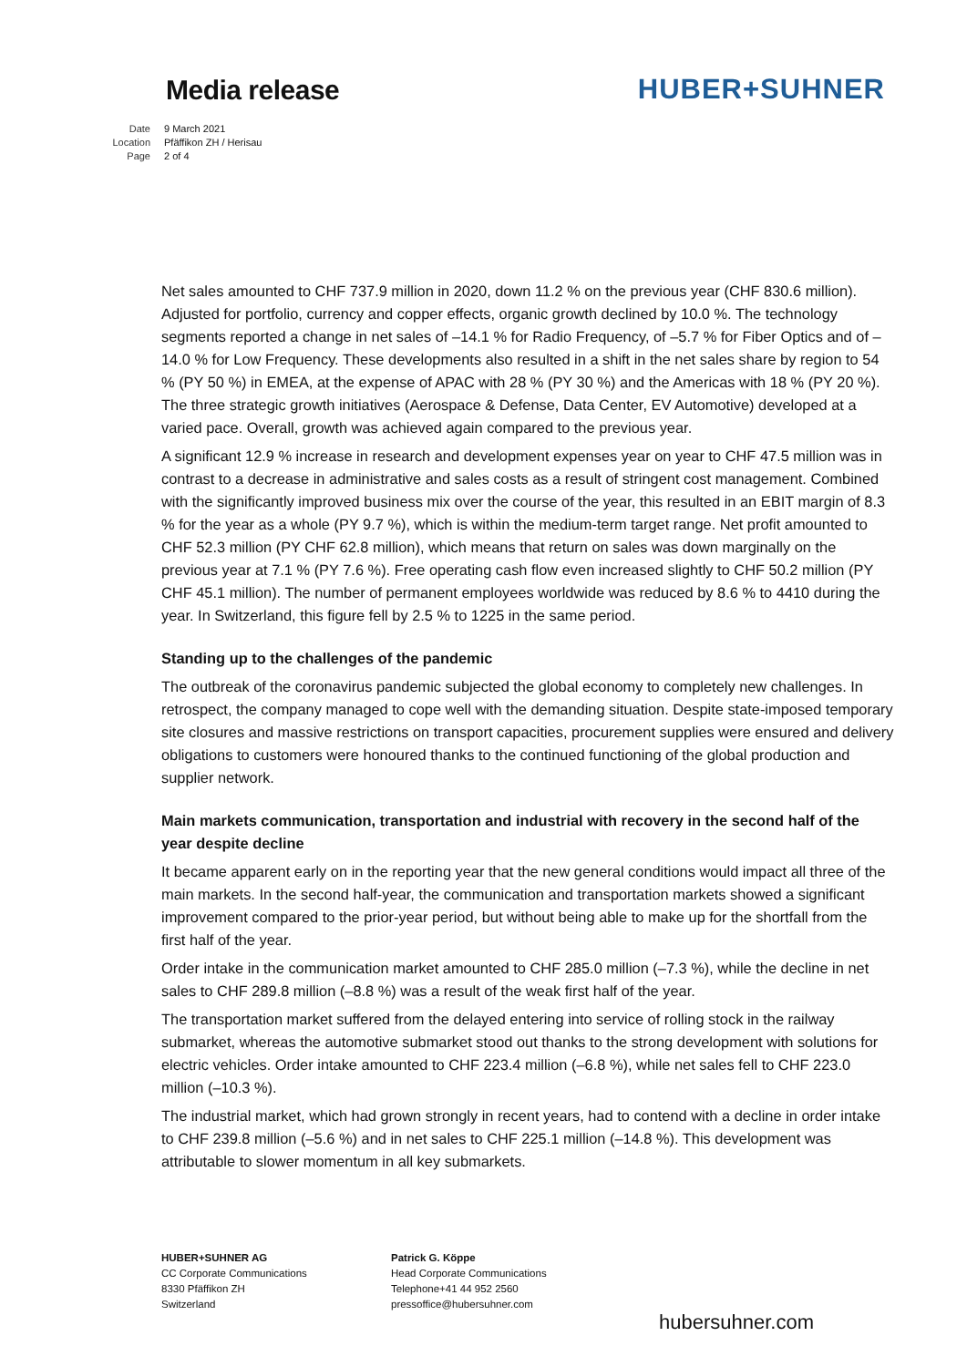Media release
HUBER+SUHNER
Date 9 March 2021
Location Pfäffikon ZH / Herisau
Page 2 of 4
Net sales amounted to CHF 737.9 million in 2020, down 11.2 % on the previous year (CHF 830.6 million). Adjusted for portfolio, currency and copper effects, organic growth declined by 10.0 %. The technology segments reported a change in net sales of –14.1 % for Radio Frequency, of –5.7 % for Fiber Optics and of –14.0 % for Low Frequency. These developments also resulted in a shift in the net sales share by region to 54 % (PY 50 %) in EMEA, at the expense of APAC with 28 % (PY 30 %) and the Americas with 18 % (PY 20 %). The three strategic growth initiatives (Aerospace & Defense, Data Center, EV Automotive) developed at a varied pace. Overall, growth was achieved again compared to the previous year.
A significant 12.9 % increase in research and development expenses year on year to CHF 47.5 million was in contrast to a decrease in administrative and sales costs as a result of stringent cost management. Combined with the significantly improved business mix over the course of the year, this resulted in an EBIT margin of 8.3 % for the year as a whole (PY 9.7 %), which is within the medium-term target range. Net profit amounted to CHF 52.3 million (PY CHF 62.8 million), which means that return on sales was down marginally on the previous year at 7.1 % (PY 7.6 %). Free operating cash flow even increased slightly to CHF 50.2 million (PY CHF 45.1 million). The number of permanent employees worldwide was reduced by 8.6 % to 4410 during the year. In Switzerland, this figure fell by 2.5 % to 1225 in the same period.
Standing up to the challenges of the pandemic
The outbreak of the coronavirus pandemic subjected the global economy to completely new challenges. In retrospect, the company managed to cope well with the demanding situation. Despite state-imposed temporary site closures and massive restrictions on transport capacities, procurement supplies were ensured and delivery obligations to customers were honoured thanks to the continued functioning of the global production and supplier network.
Main markets communication, transportation and industrial with recovery in the second half of the year despite decline
It became apparent early on in the reporting year that the new general conditions would impact all three of the main markets. In the second half-year, the communication and transportation markets showed a significant improvement compared to the prior-year period, but without being able to make up for the shortfall from the first half of the year.
Order intake in the communication market amounted to CHF 285.0 million (–7.3 %), while the decline in net sales to CHF 289.8 million (–8.8 %) was a result of the weak first half of the year.
The transportation market suffered from the delayed entering into service of rolling stock in the railway submarket, whereas the automotive submarket stood out thanks to the strong development with solutions for electric vehicles. Order intake amounted to CHF 223.4 million (–6.8 %), while net sales fell to CHF 223.0 million (–10.3 %).
The industrial market, which had grown strongly in recent years, had to contend with a decline in order intake to CHF 239.8 million (–5.6 %) and in net sales to CHF 225.1 million (–14.8 %). This development was attributable to slower momentum in all key submarkets.
HUBER+SUHNER AG
CC Corporate Communications
8330 Pfäffikon ZH
Switzerland
Patrick G. Köppe
Head Corporate Communications
Telephone+41 44 952 2560
pressoffice@hubersuhner.com
hubersuhner.com